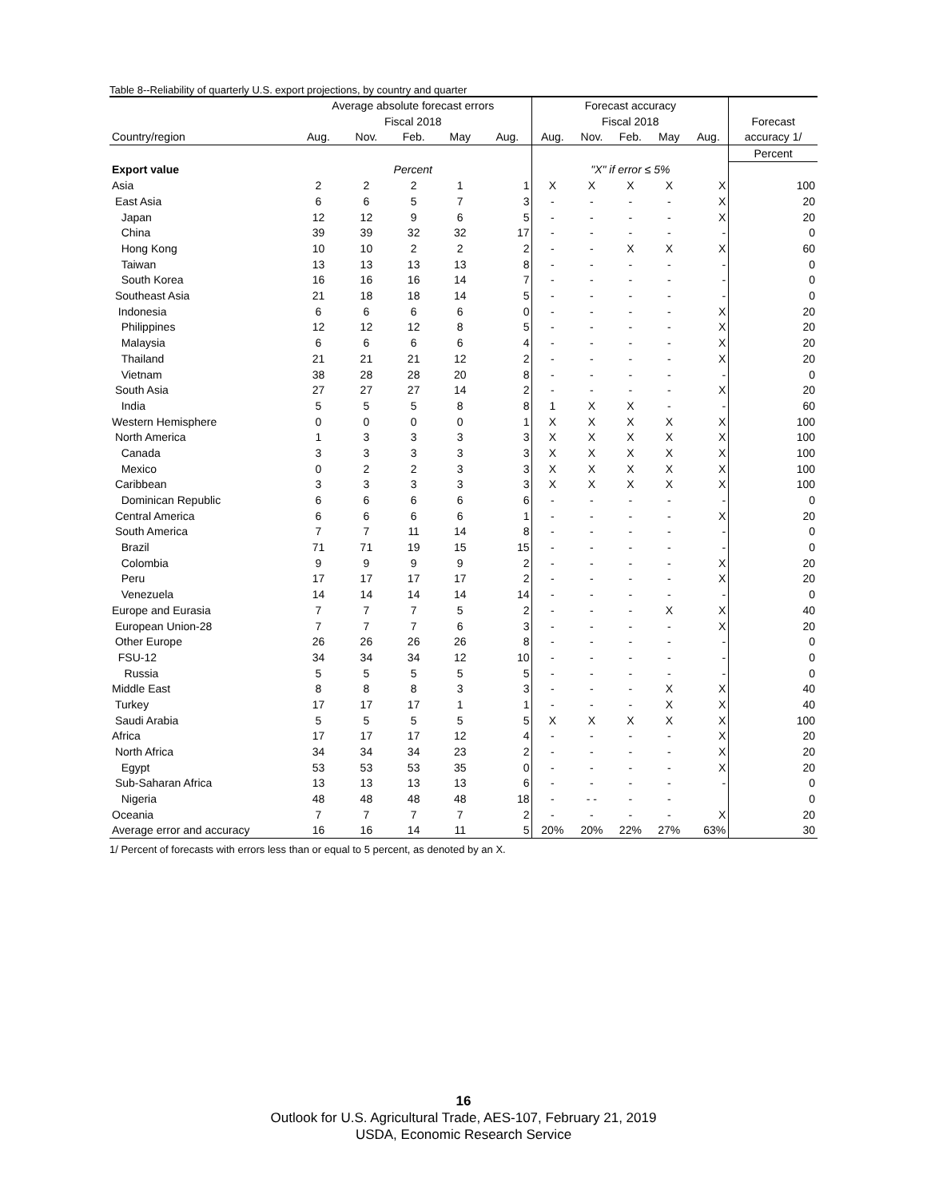Table 8--Reliability of quarterly U.S. export projections, by country and quarter
| | Average absolute forecast errors | | | | | Forecast accuracy | | | | | |
| --- | --- | --- | --- | --- | --- | --- | --- | --- | --- | --- | --- |
| | Fiscal 2018 | | | | | Fiscal 2018 | | | | | Forecast |
| Country/region | Aug. | Nov. | Feb. | May | Aug. | Aug. | Nov. | Feb. | May | Aug. | accuracy 1/ |
| | | | | | | | | | | | Percent |
| Export value | Percent | | | | | "X" if error ≤ 5% | | | | | |
| Asia | 2 | 2 | 2 | 1 | 1 | X | X | X | X | X | 100 |
| East Asia | 6 | 6 | 5 | 7 | 3 | - | - | - | - | X | 20 |
| Japan | 12 | 12 | 9 | 6 | 5 | - | - | - | - | X | 20 |
| China | 39 | 39 | 32 | 32 | 17 | - | - | - | - | - | 0 |
| Hong Kong | 10 | 10 | 2 | 2 | 2 | - | - | X | X | X | 60 |
| Taiwan | 13 | 13 | 13 | 13 | 8 | - | - | - | - | - | 0 |
| South Korea | 16 | 16 | 16 | 14 | 7 | - | - | - | - | - | 0 |
| Southeast Asia | 21 | 18 | 18 | 14 | 5 | - | - | - | - | - | 0 |
| Indonesia | 6 | 6 | 6 | 6 | 0 | - | - | - | - | X | 20 |
| Philippines | 12 | 12 | 12 | 8 | 5 | - | - | - | - | X | 20 |
| Malaysia | 6 | 6 | 6 | 6 | 4 | - | - | - | - | X | 20 |
| Thailand | 21 | 21 | 21 | 12 | 2 | - | - | - | - | X | 20 |
| Vietnam | 38 | 28 | 28 | 20 | 8 | - | - | - | - | - | 0 |
| South Asia | 27 | 27 | 27 | 14 | 2 | - | - | - | - | X | 20 |
| India | 5 | 5 | 5 | 8 | 8 | 1 | X | X | - | - | 60 |
| Western Hemisphere | 0 | 0 | 0 | 0 | 1 | X | X | X | X | X | 100 |
| North America | 1 | 3 | 3 | 3 | 3 | X | X | X | X | X | 100 |
| Canada | 3 | 3 | 3 | 3 | 3 | X | X | X | X | X | 100 |
| Mexico | 0 | 2 | 2 | 3 | 3 | X | X | X | X | X | 100 |
| Caribbean | 3 | 3 | 3 | 3 | 3 | X | X | X | X | X | 100 |
| Dominican Republic | 6 | 6 | 6 | 6 | 6 | - | - | - | - | - | 0 |
| Central America | 6 | 6 | 6 | 6 | 1 | - | - | - | - | X | 20 |
| South America | 7 | 7 | 11 | 14 | 8 | - | - | - | - | - | 0 |
| Brazil | 71 | 71 | 19 | 15 | 15 | - | - | - | - | - | 0 |
| Colombia | 9 | 9 | 9 | 9 | 2 | - | - | - | - | X | 20 |
| Peru | 17 | 17 | 17 | 17 | 2 | - | - | - | - | X | 20 |
| Venezuela | 14 | 14 | 14 | 14 | 14 | - | - | - | - | - | 0 |
| Europe and Eurasia | 7 | 7 | 7 | 5 | 2 | - | - | - | X | X | 40 |
| European Union-28 | 7 | 7 | 7 | 6 | 3 | - | - | - | - | X | 20 |
| Other Europe | 26 | 26 | 26 | 26 | 8 | - | - | - | - | - | 0 |
| FSU-12 | 34 | 34 | 34 | 12 | 10 | - | - | - | - | - | 0 |
| Russia | 5 | 5 | 5 | 5 | 5 | - | - | - | - | - | 0 |
| Middle East | 8 | 8 | 8 | 3 | 3 | - | - | - | X | X | 40 |
| Turkey | 17 | 17 | 17 | 1 | 1 | - | - | - | X | X | 40 |
| Saudi Arabia | 5 | 5 | 5 | 5 | 5 | X | X | X | X | X | 100 |
| Africa | 17 | 17 | 17 | 12 | 4 | - | - | - | - | X | 20 |
| North Africa | 34 | 34 | 34 | 23 | 2 | - | - | - | - | X | 20 |
| Egypt | 53 | 53 | 53 | 35 | 0 | - | - | - | - | X | 20 |
| Sub-Saharan Africa | 13 | 13 | 13 | 13 | 6 | - | - | - | - | - | 0 |
| Nigeria | 48 | 48 | 48 | 48 | 18 | - | - - | - | - | | 0 |
| Oceania | 7 | 7 | 7 | 7 | 2 | - | - | - | - | X | 20 |
| Average error and accuracy | 16 | 16 | 14 | 11 | 5 | 20% | 20% | 22% | 27% | 63% | 30 |
1/ Percent of forecasts with errors less than or equal to 5 percent, as denoted by an X.
16
Outlook for U.S. Agricultural Trade, AES-107, February 21, 2019
USDA, Economic Research Service